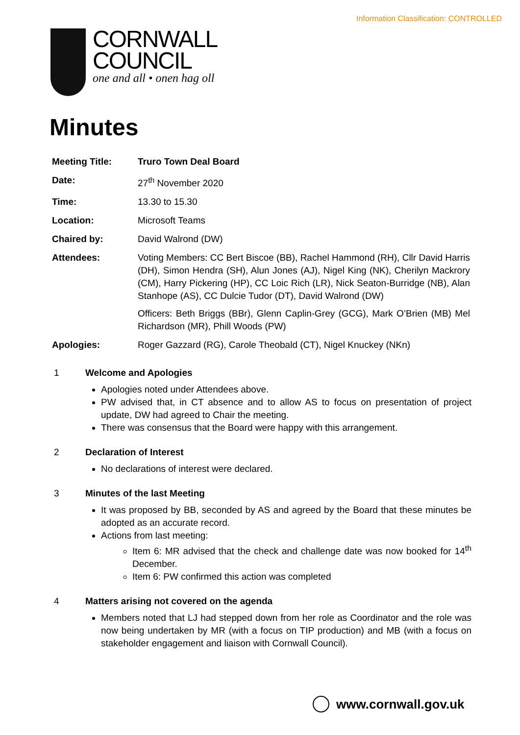Information Classification: CONTROLLED
CORNWALL
COUNCIL
one and all • onen hag oll
Minutes
| Meeting Title: | Truro Town Deal Board |
| Date: | 27<sup>th</sup> November 2020 |
| Time: | 13.30 to 15.30 |
| Location: | Microsoft Teams |
| Chaired by: | David Walrond (DW) |
| Attendees: | Voting Members: CC Bert Biscoe (BB), Rachel Hammond (RH), Cllr David Harris (DH), Simon Hendra (SH), Alun Jones (AJ), Nigel King (NK), Cherilyn Mackrory (CM), Harry Pickering (HP), CC Loic Rich (LR), Nick Seaton-Burridge (NB), Alan Stanhope (AS), CC Dulcie Tudor (DT), David Walrond (DW) Officers: Beth Briggs (BBr), Glenn Caplin-Grey (GCG), Mark O’Brien (MB) Mel Richardson (MR), Phill Woods (PW) |
| Apologies: | Roger Gazzard (RG), Carole Theobald (CT), Nigel Knuckey (NKn) |
1 Welcome and Apologies
Apologies noted under Attendees above.
PW advised that, in CT absence and to allow AS to focus on presentation of project update, DW had agreed to Chair the meeting.
There was consensus that the Board were happy with this arrangement.
2 Declaration of Interest
No declarations of interest were declared.
3 Minutes of the last Meeting
It was proposed by BB, seconded by AS and agreed by the Board that these minutes be adopted as an accurate record.
Actions from last meeting:
Item 6: MR advised that the check and challenge date was now booked for 14<sup>th</sup> December.
Item 6: PW confirmed this action was completed
4 Matters arising not covered on the agenda
Members noted that LJ had stepped down from her role as Coordinator and the role was now being undertaken by MR (with a focus on TIP production) and MB (with a focus on stakeholder engagement and liaison with Cornwall Council).
www.cornwall.gov.uk